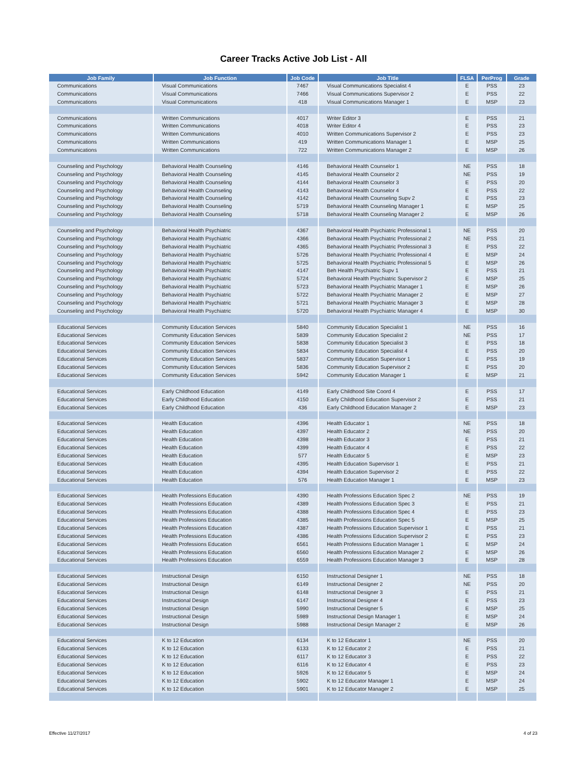Career Tracks Active Job List - All
| Job Family | Job Function | Job Code | Job Title | FLSA | PerProg | Grade |
| --- | --- | --- | --- | --- | --- | --- |
| Communications | Visual Communications | 7467 | Visual Communications Specialist 4 | E | PSS | 23 |
| Communications | Visual Communications | 7466 | Visual Communications Supervisor 2 | E | PSS | 22 |
| Communications | Visual Communications | 418 | Visual Communications Manager 1 | E | MSP | 23 |
| Communications | Written Communications | 4017 | Writer Editor 3 | E | PSS | 21 |
| Communications | Written Communications | 4018 | Writer Editor 4 | E | PSS | 23 |
| Communications | Written Communications | 4010 | Written Communications Supervisor 2 | E | PSS | 23 |
| Communications | Written Communications | 419 | Written Communications Manager 1 | E | MSP | 25 |
| Communications | Written Communications | 722 | Written Communications Manager 2 | E | MSP | 26 |
| Counseling and Psychology | Behavioral Health Counseling | 4146 | Behavioral Health Counselor 1 | NE | PSS | 18 |
| Counseling and Psychology | Behavioral Health Counseling | 4145 | Behavioral Health Counselor 2 | NE | PSS | 19 |
| Counseling and Psychology | Behavioral Health Counseling | 4144 | Behavioral Health Counselor 3 | E | PSS | 20 |
| Counseling and Psychology | Behavioral Health Counseling | 4143 | Behavioral Health Counselor 4 | E | PSS | 22 |
| Counseling and Psychology | Behavioral Health Counseling | 4142 | Behavioral Health Counseling Supv 2 | E | PSS | 23 |
| Counseling and Psychology | Behavioral Health Counseling | 5719 | Behavioral Health Counseling Manager 1 | E | MSP | 25 |
| Counseling and Psychology | Behavioral Health Counseling | 5718 | Behavioral Health Counseling Manager 2 | E | MSP | 26 |
| Counseling and Psychology | Behavioral Health Psychiatric | 4367 | Behavioral Health Psychiatric Professional 1 | NE | PSS | 20 |
| Counseling and Psychology | Behavioral Health Psychiatric | 4366 | Behavioral Health Psychiatric Professional 2 | NE | PSS | 21 |
| Counseling and Psychology | Behavioral Health Psychiatric | 4365 | Behavioral Health Psychiatric Professional 3 | E | PSS | 22 |
| Counseling and Psychology | Behavioral Health Psychiatric | 5726 | Behavioral Health Psychiatric Professional 4 | E | MSP | 24 |
| Counseling and Psychology | Behavioral Health Psychiatric | 5725 | Behavioral Health Psychiatric Professional 5 | E | MSP | 26 |
| Counseling and Psychology | Behavioral Health Psychiatric | 4147 | Beh Health Psychiatric Supv 1 | E | PSS | 21 |
| Counseling and Psychology | Behavioral Health Psychiatric | 5724 | Behavioral Health Psychiatric Supervisor 2 | E | MSP | 25 |
| Counseling and Psychology | Behavioral Health Psychiatric | 5723 | Behavioral Health Psychiatric Manager 1 | E | MSP | 26 |
| Counseling and Psychology | Behavioral Health Psychiatric | 5722 | Behavioral Health Psychiatric Manager 2 | E | MSP | 27 |
| Counseling and Psychology | Behavioral Health Psychiatric | 5721 | Behavioral Health Psychiatric Manager 3 | E | MSP | 28 |
| Counseling and Psychology | Behavioral Health Psychiatric | 5720 | Behavioral Health Psychiatric Manager 4 | E | MSP | 30 |
| Educational Services | Community Education Services | 5840 | Community Education Specialist 1 | NE | PSS | 16 |
| Educational Services | Community Education Services | 5839 | Community Education Specialist 2 | NE | PSS | 17 |
| Educational Services | Community Education Services | 5838 | Community Education Specialist 3 | E | PSS | 18 |
| Educational Services | Community Education Services | 5834 | Community Education Specialist 4 | E | PSS | 20 |
| Educational Services | Community Education Services | 5837 | Community Education Supervisor 1 | E | PSS | 19 |
| Educational Services | Community Education Services | 5836 | Community Education Supervisor 2 | E | PSS | 20 |
| Educational Services | Community Education Services | 5942 | Community Education Manager 1 | E | MSP | 21 |
| Educational Services | Early Childhood Education | 4149 | Early Childhood Site Coord 4 | E | PSS | 17 |
| Educational Services | Early Childhood Education | 4150 | Early Childhood Education Supervisor 2 | E | PSS | 21 |
| Educational Services | Early Childhood Education | 436 | Early Childhood Education Manager 2 | E | MSP | 23 |
| Educational Services | Health Education | 4396 | Health Educator 1 | NE | PSS | 18 |
| Educational Services | Health Education | 4397 | Health Educator 2 | NE | PSS | 20 |
| Educational Services | Health Education | 4398 | Health Educator 3 | E | PSS | 21 |
| Educational Services | Health Education | 4399 | Health Educator 4 | E | PSS | 22 |
| Educational Services | Health Education | 577 | Health Educator 5 | E | MSP | 23 |
| Educational Services | Health Education | 4395 | Health Education Supervisor 1 | E | PSS | 21 |
| Educational Services | Health Education | 4394 | Health Education Supervisor 2 | E | PSS | 22 |
| Educational Services | Health Education | 576 | Health Education Manager 1 | E | MSP | 23 |
| Educational Services | Health Professions Education | 4390 | Health Professions Education Spec 2 | NE | PSS | 19 |
| Educational Services | Health Professions Education | 4389 | Health Professions Education Spec 3 | E | PSS | 21 |
| Educational Services | Health Professions Education | 4388 | Health Professions Education Spec 4 | E | PSS | 23 |
| Educational Services | Health Professions Education | 4385 | Health Professions Education Spec 5 | E | MSP | 25 |
| Educational Services | Health Professions Education | 4387 | Health Professions Education Supervisor 1 | E | PSS | 21 |
| Educational Services | Health Professions Education | 4386 | Health Professions Education Supervisor 2 | E | PSS | 23 |
| Educational Services | Health Professions Education | 6561 | Health Professions Education Manager 1 | E | MSP | 24 |
| Educational Services | Health Professions Education | 6560 | Health Professions Education Manager 2 | E | MSP | 26 |
| Educational Services | Health Professions Education | 6559 | Health Professions Education Manager 3 | E | MSP | 28 |
| Educational Services | Instructional Design | 6150 | Instructional Designer 1 | NE | PSS | 18 |
| Educational Services | Instructional Design | 6149 | Instructional Designer 2 | NE | PSS | 20 |
| Educational Services | Instructional Design | 6148 | Instructional Designer 3 | E | PSS | 21 |
| Educational Services | Instructional Design | 6147 | Instructional Designer 4 | E | PSS | 23 |
| Educational Services | Instructional Design | 5990 | Instructional Designer 5 | E | MSP | 25 |
| Educational Services | Instructional Design | 5989 | Instructional Design Manager 1 | E | MSP | 24 |
| Educational Services | Instructional Design | 5988 | Instructional Design Manager 2 | E | MSP | 26 |
| Educational Services | K to 12 Education | 6134 | K to 12 Educator 1 | NE | PSS | 20 |
| Educational Services | K to 12 Education | 6133 | K to 12 Educator 2 | E | PSS | 21 |
| Educational Services | K to 12 Education | 6117 | K to 12 Educator 3 | E | PSS | 22 |
| Educational Services | K to 12 Education | 6116 | K to 12 Educator 4 | E | PSS | 23 |
| Educational Services | K to 12 Education | 5926 | K to 12 Educator 5 | E | MSP | 24 |
| Educational Services | K to 12 Education | 5902 | K to 12 Educator Manager 1 | E | MSP | 24 |
| Educational Services | K to 12 Education | 5901 | K to 12 Educator Manager 2 | E | MSP | 25 |
Effective 11/27/2017 4 of 23